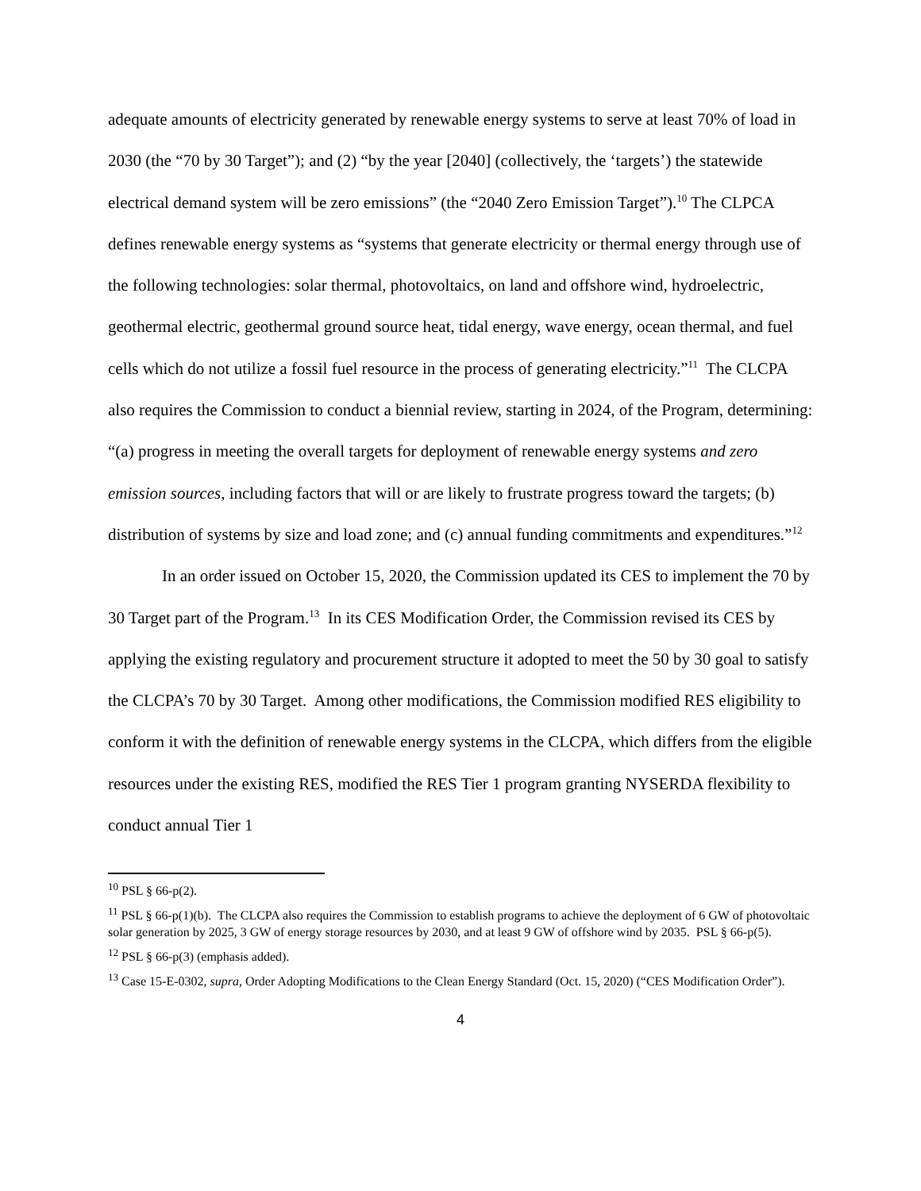adequate amounts of electricity generated by renewable energy systems to serve at least 70% of load in 2030 (the “70 by 30 Target”); and (2) “by the year [2040] (collectively, the ‘targets’) the statewide electrical demand system will be zero emissions” (the “2040 Zero Emission Target”).<sup>10</sup> The CLPCA defines renewable energy systems as “systems that generate electricity or thermal energy through use of the following technologies: solar thermal, photovoltaics, on land and offshore wind, hydroelectric, geothermal electric, geothermal ground source heat, tidal energy, wave energy, ocean thermal, and fuel cells which do not utilize a fossil fuel resource in the process of generating electricity.”<sup>11</sup> The CLCPA also requires the Commission to conduct a biennial review, starting in 2024, of the Program, determining: “(a) progress in meeting the overall targets for deployment of renewable energy systems and zero emission sources, including factors that will or are likely to frustrate progress toward the targets; (b) distribution of systems by size and load zone; and (c) annual funding commitments and expenditures.”<sup>12</sup>
In an order issued on October 15, 2020, the Commission updated its CES to implement the 70 by 30 Target part of the Program.<sup>13</sup> In its CES Modification Order, the Commission revised its CES by applying the existing regulatory and procurement structure it adopted to meet the 50 by 30 goal to satisfy the CLCPA’s 70 by 30 Target. Among other modifications, the Commission modified RES eligibility to conform it with the definition of renewable energy systems in the CLCPA, which differs from the eligible resources under the existing RES, modified the RES Tier 1 program granting NYSERDA flexibility to conduct annual Tier 1
<sup>10</sup> PSL § 66-p(2).
<sup>11</sup> PSL § 66-p(1)(b). The CLCPA also requires the Commission to establish programs to achieve the deployment of 6 GW of photovoltaic solar generation by 2025, 3 GW of energy storage resources by 2030, and at least 9 GW of offshore wind by 2035. PSL § 66-p(5).
<sup>12</sup> PSL § 66-p(3) (emphasis added).
<sup>13</sup> Case 15-E-0302, supra, Order Adopting Modifications to the Clean Energy Standard (Oct. 15, 2020) (“CES Modification Order”).
4